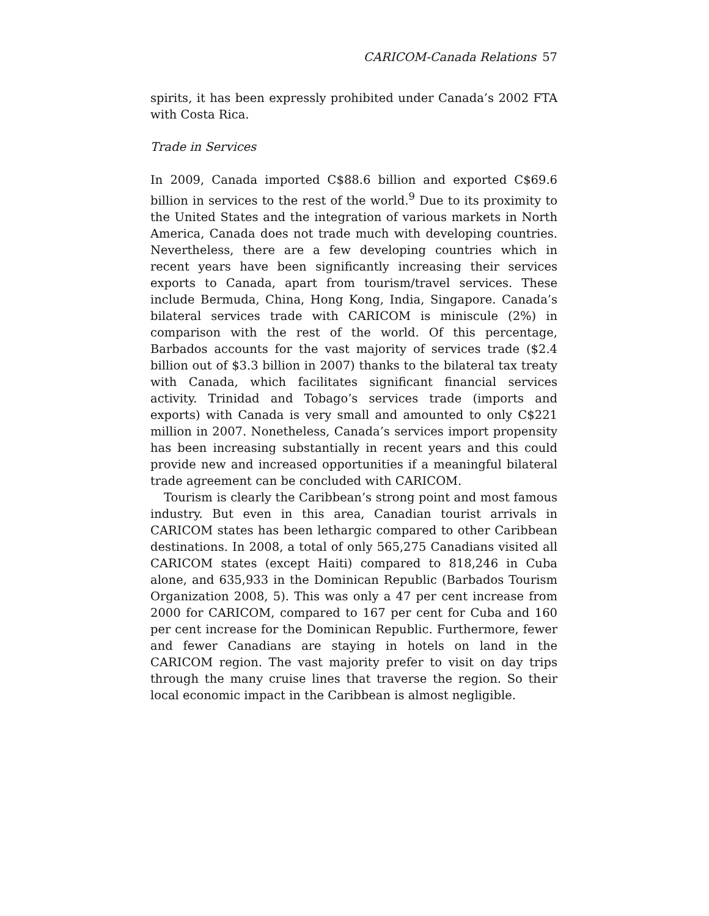CARICOM-Canada Relations 57
spirits, it has been expressly prohibited under Canada’s 2002 FTA with Costa Rica.
Trade in Services
In 2009, Canada imported C$88.6 billion and exported C$69.6 billion in services to the rest of the world.<sup>9</sup> Due to its proximity to the United States and the integration of various markets in North America, Canada does not trade much with developing countries. Nevertheless, there are a few developing countries which in recent years have been significantly increasing their services exports to Canada, apart from tourism/travel services. These include Bermuda, China, Hong Kong, India, Singapore. Canada’s bilateral services trade with CARICOM is miniscule (2%) in comparison with the rest of the world. Of this percentage, Barbados accounts for the vast majority of services trade ($2.4 billion out of $3.3 billion in 2007) thanks to the bilateral tax treaty with Canada, which facilitates significant financial services activity. Trinidad and Tobago’s services trade (imports and exports) with Canada is very small and amounted to only C$221 million in 2007. Nonetheless, Canada’s services import propensity has been increasing substantially in recent years and this could provide new and increased opportunities if a meaningful bilateral trade agreement can be concluded with CARICOM.
Tourism is clearly the Caribbean’s strong point and most famous industry. But even in this area, Canadian tourist arrivals in CARICOM states has been lethargic compared to other Caribbean destinations. In 2008, a total of only 565,275 Canadians visited all CARICOM states (except Haiti) compared to 818,246 in Cuba alone, and 635,933 in the Dominican Republic (Barbados Tourism Organization 2008, 5). This was only a 47 per cent increase from 2000 for CARICOM, compared to 167 per cent for Cuba and 160 per cent increase for the Dominican Republic. Furthermore, fewer and fewer Canadians are staying in hotels on land in the CARICOM region. The vast majority prefer to visit on day trips through the many cruise lines that traverse the region. So their local economic impact in the Caribbean is almost negligible.